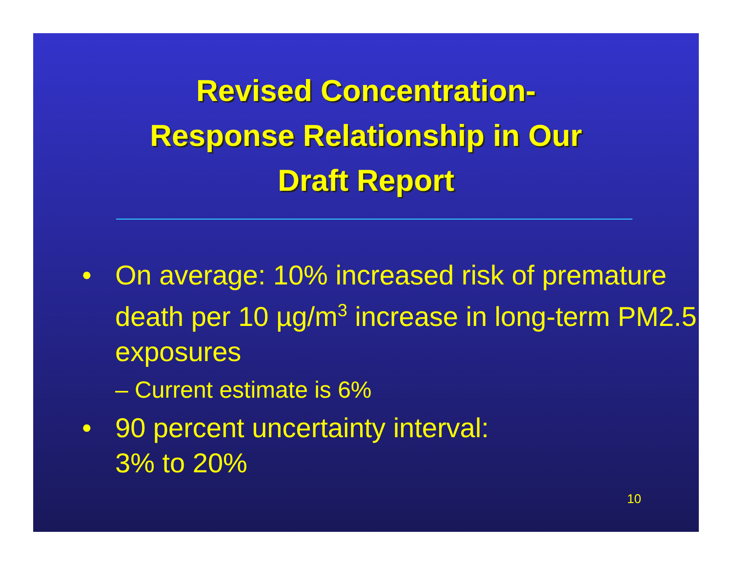Revised Concentration-
Response Relationship in Our
Draft Report
• On average: 10% increased risk of premature death per 10 µg/m<sup>3</sup> increase in long-term PM2.5 exposures
– Current estimate is 6%
• 90 percent uncertainty interval:
3% to 20%
10